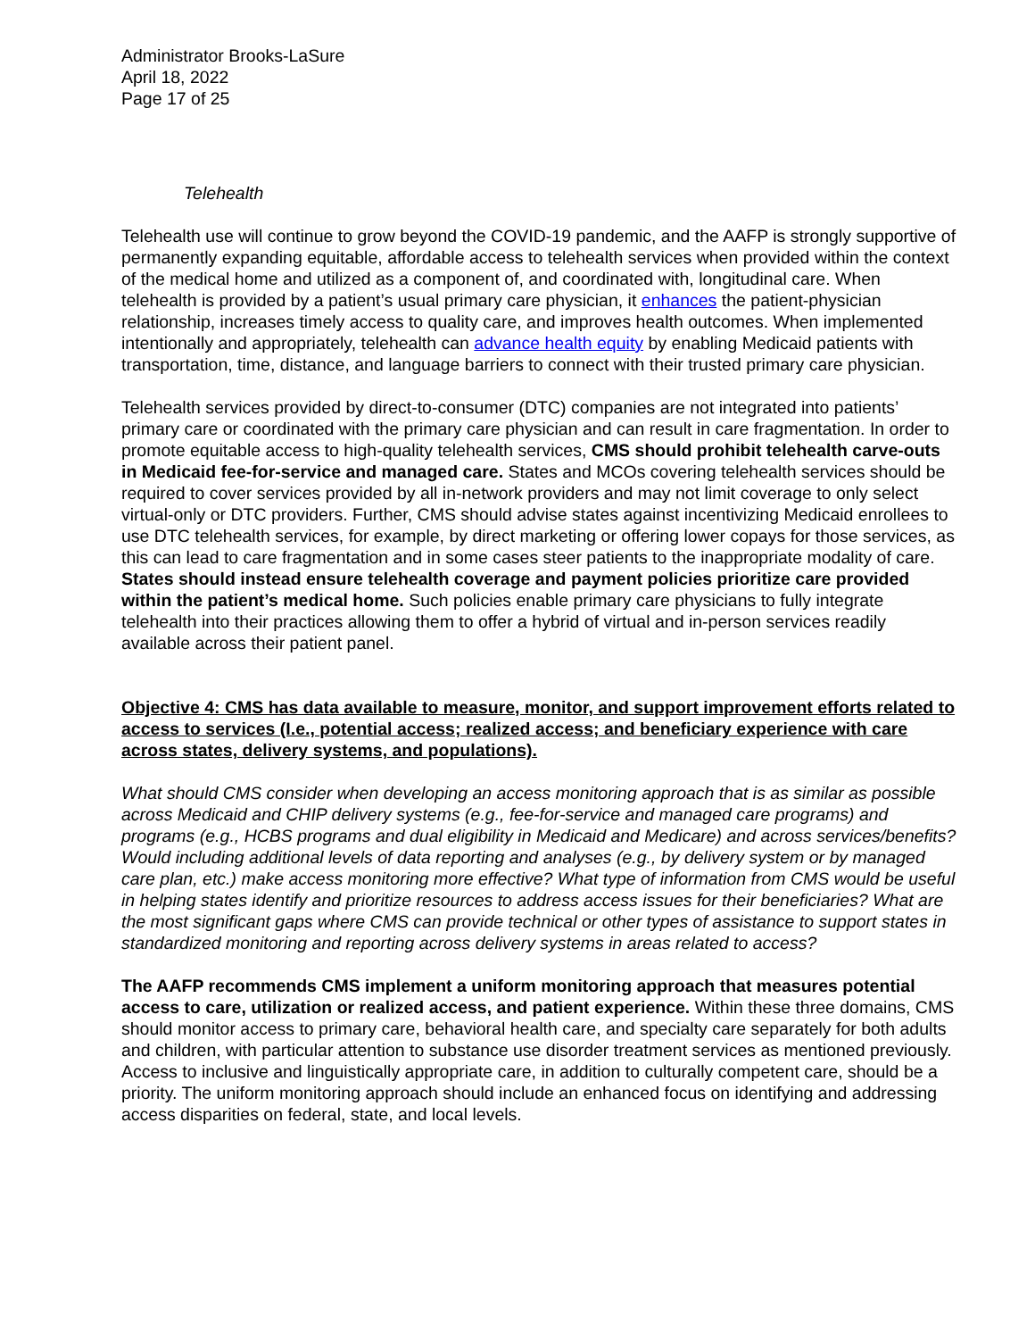Administrator Brooks-LaSure
April 18, 2022
Page 17 of 25
Telehealth
Telehealth use will continue to grow beyond the COVID-19 pandemic, and the AAFP is strongly supportive of permanently expanding equitable, affordable access to telehealth services when provided within the context of the medical home and utilized as a component of, and coordinated with, longitudinal care. When telehealth is provided by a patient’s usual primary care physician, it enhances the patient-physician relationship, increases timely access to quality care, and improves health outcomes. When implemented intentionally and appropriately, telehealth can advance health equity by enabling Medicaid patients with transportation, time, distance, and language barriers to connect with their trusted primary care physician.
Telehealth services provided by direct-to-consumer (DTC) companies are not integrated into patients’ primary care or coordinated with the primary care physician and can result in care fragmentation. In order to promote equitable access to high-quality telehealth services, CMS should prohibit telehealth carve-outs in Medicaid fee-for-service and managed care. States and MCOs covering telehealth services should be required to cover services provided by all in-network providers and may not limit coverage to only select virtual-only or DTC providers. Further, CMS should advise states against incentivizing Medicaid enrollees to use DTC telehealth services, for example, by direct marketing or offering lower copays for those services, as this can lead to care fragmentation and in some cases steer patients to the inappropriate modality of care. States should instead ensure telehealth coverage and payment policies prioritize care provided within the patient’s medical home. Such policies enable primary care physicians to fully integrate telehealth into their practices allowing them to offer a hybrid of virtual and in-person services readily available across their patient panel.
Objective 4: CMS has data available to measure, monitor, and support improvement efforts related to access to services (I.e., potential access; realized access; and beneficiary experience with care across states, delivery systems, and populations).
What should CMS consider when developing an access monitoring approach that is as similar as possible across Medicaid and CHIP delivery systems (e.g., fee-for-service and managed care programs) and programs (e.g., HCBS programs and dual eligibility in Medicaid and Medicare) and across services/benefits? Would including additional levels of data reporting and analyses (e.g., by delivery system or by managed care plan, etc.) make access monitoring more effective? What type of information from CMS would be useful in helping states identify and prioritize resources to address access issues for their beneficiaries? What are the most significant gaps where CMS can provide technical or other types of assistance to support states in standardized monitoring and reporting across delivery systems in areas related to access?
The AAFP recommends CMS implement a uniform monitoring approach that measures potential access to care, utilization or realized access, and patient experience. Within these three domains, CMS should monitor access to primary care, behavioral health care, and specialty care separately for both adults and children, with particular attention to substance use disorder treatment services as mentioned previously. Access to inclusive and linguistically appropriate care, in addition to culturally competent care, should be a priority. The uniform monitoring approach should include an enhanced focus on identifying and addressing access disparities on federal, state, and local levels.